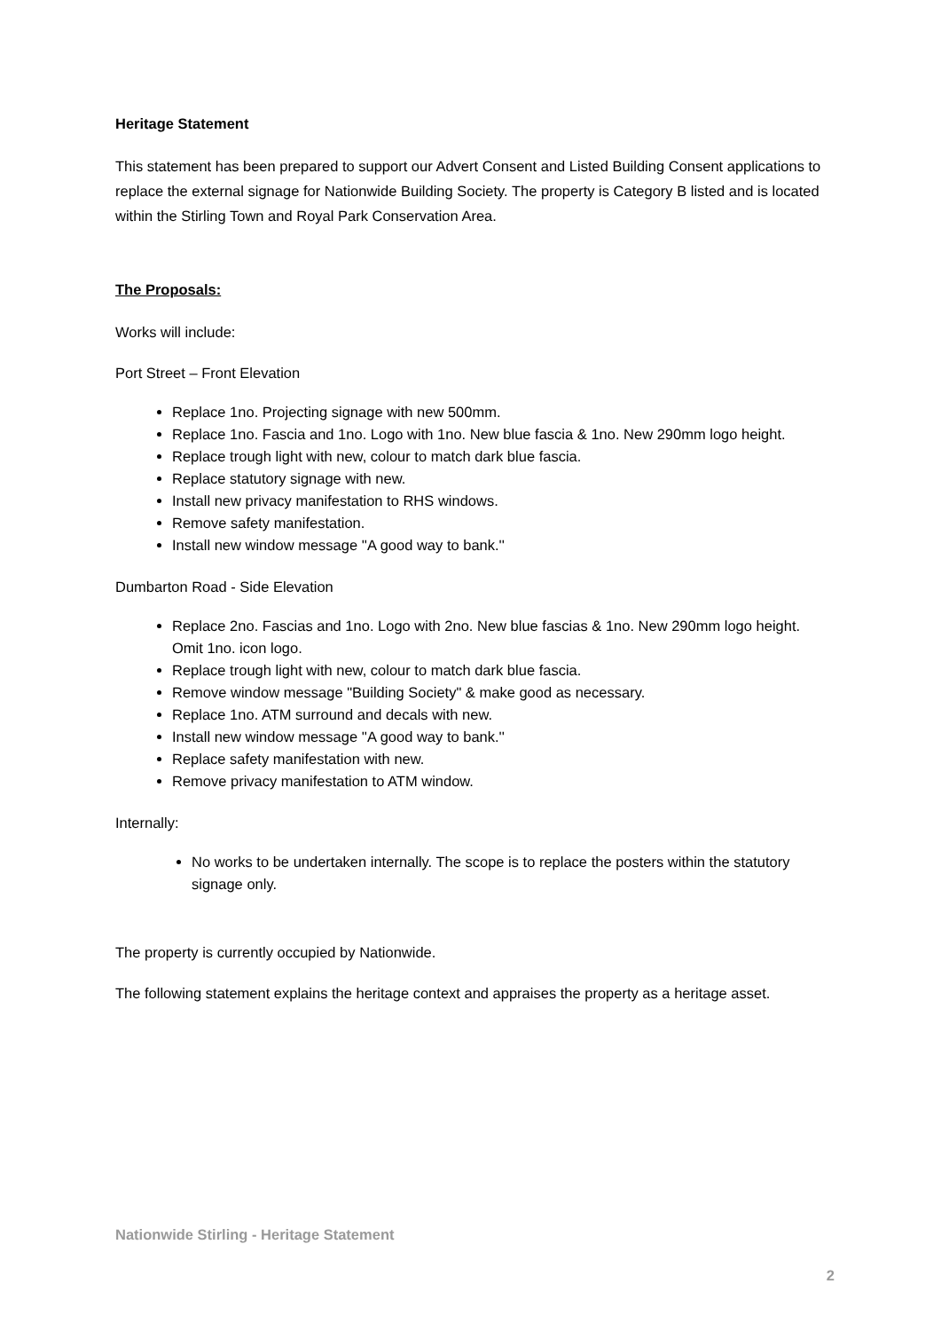Heritage Statement
This statement has been prepared to support our Advert Consent and Listed Building Consent applications to replace the external signage for Nationwide Building Society. The property is Category B listed and is located within the Stirling Town and Royal Park Conservation Area.
The Proposals:
Works will include:
Port Street – Front Elevation
Replace 1no. Projecting signage with new 500mm.
Replace 1no. Fascia and 1no. Logo with 1no. New blue fascia & 1no. New 290mm logo height.
Replace trough light with new, colour to match dark blue fascia.
Replace statutory signage with new.
Install new privacy manifestation to RHS windows.
Remove safety manifestation.
Install new window message ''A good way to bank.''
Dumbarton Road - Side Elevation
Replace 2no. Fascias and 1no. Logo with 2no. New blue fascias & 1no. New 290mm logo height. Omit 1no. icon logo.
Replace trough light with new, colour to match dark blue fascia.
Remove window message "Building Society" & make good as necessary.
Replace 1no. ATM surround and decals with new.
Install new window message ''A good way to bank.''
Replace safety manifestation with new.
Remove privacy manifestation to ATM window.
Internally:
No works to be undertaken internally. The scope is to replace the posters within the statutory signage only.
The property is currently occupied by Nationwide.
The following statement explains the heritage context and appraises the property as a heritage asset.
Nationwide Stirling - Heritage Statement
2